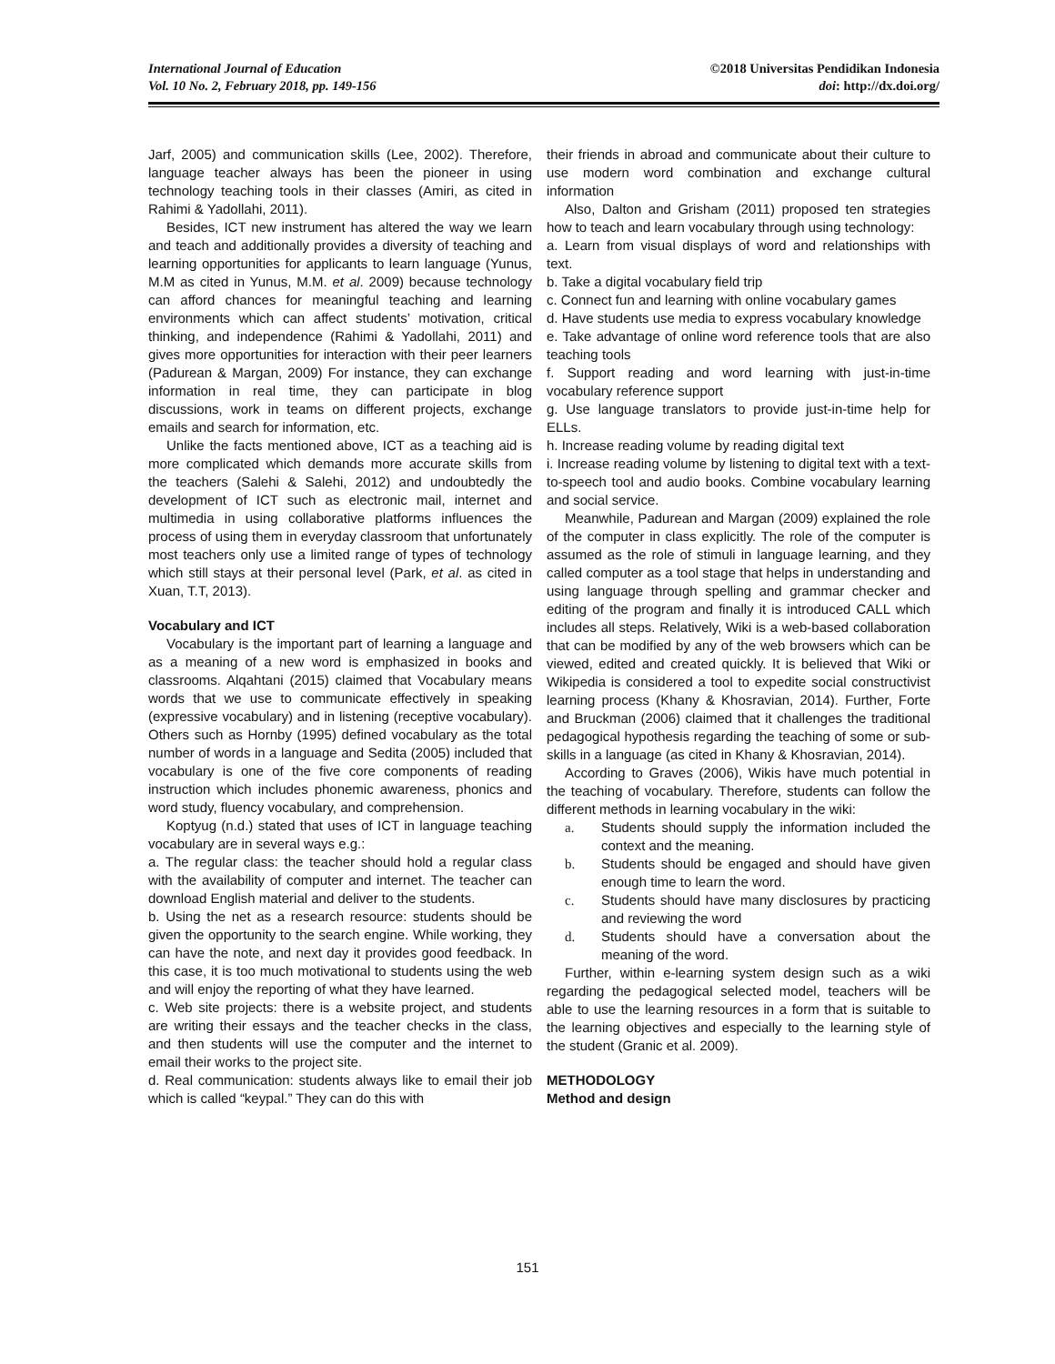International Journal of Education
Vol. 10 No. 2, February 2018, pp. 149-156
©2018 Universitas Pendidikan Indonesia
doi: http://dx.doi.org/
Jarf, 2005) and communication skills (Lee, 2002). Therefore, language teacher always has been the pioneer in using technology teaching tools in their classes (Amiri, as cited in Rahimi & Yadollahi, 2011).
Besides, ICT new instrument has altered the way we learn and teach and additionally provides a diversity of teaching and learning opportunities for applicants to learn language (Yunus, M.M as cited in Yunus, M.M. et al. 2009) because technology can afford chances for meaningful teaching and learning environments which can affect students’ motivation, critical thinking, and independence (Rahimi & Yadollahi, 2011) and gives more opportunities for interaction with their peer learners (Padurean & Margan, 2009) For instance, they can exchange information in real time, they can participate in blog discussions, work in teams on different projects, exchange emails and search for information, etc.
Unlike the facts mentioned above, ICT as a teaching aid is more complicated which demands more accurate skills from the teachers (Salehi & Salehi, 2012) and undoubtedly the development of ICT such as electronic mail, internet and multimedia in using collaborative platforms influences the process of using them in everyday classroom that unfortunately most teachers only use a limited range of types of technology which still stays at their personal level (Park, et al. as cited in Xuan, T.T, 2013).
Vocabulary and ICT
Vocabulary is the important part of learning a language and as a meaning of a new word is emphasized in books and classrooms. Alqahtani (2015) claimed that Vocabulary means words that we use to communicate effectively in speaking (expressive vocabulary) and in listening (receptive vocabulary). Others such as Hornby (1995) defined vocabulary as the total number of words in a language and Sedita (2005) included that vocabulary is one of the five core components of reading instruction which includes phonemic awareness, phonics and word study, fluency vocabulary, and comprehension.
Koptyug (n.d.) stated that uses of ICT in language teaching vocabulary are in several ways e.g.:
a. The regular class: the teacher should hold a regular class with the availability of computer and internet. The teacher can download English material and deliver to the students.
b. Using the net as a research resource: students should be given the opportunity to the search engine. While working, they can have the note, and next day it provides good feedback. In this case, it is too much motivational to students using the web and will enjoy the reporting of what they have learned.
c. Web site projects: there is a website project, and students are writing their essays and the teacher checks in the class, and then students will use the computer and the internet to email their works to the project site.
d. Real communication: students always like to email their job which is called “keypal.” They can do this with
their friends in abroad and communicate about their culture to use modern word combination and exchange cultural information
Also, Dalton and Grisham (2011) proposed ten strategies how to teach and learn vocabulary through using technology:
a. Learn from visual displays of word and relationships with text.
b. Take a digital vocabulary field trip
c. Connect fun and learning with online vocabulary games
d. Have students use media to express vocabulary knowledge
e. Take advantage of online word reference tools that are also teaching tools
f. Support reading and word learning with just-in-time vocabulary reference support
g. Use language translators to provide just-in-time help for ELLs.
h. Increase reading volume by reading digital text
i. Increase reading volume by listening to digital text with a text-to-speech tool and audio books. Combine vocabulary learning and social service.
Meanwhile, Padurean and Margan (2009) explained the role of the computer in class explicitly. The role of the computer is assumed as the role of stimuli in language learning, and they called computer as a tool stage that helps in understanding and using language through spelling and grammar checker and editing of the program and finally it is introduced CALL which includes all steps. Relatively, Wiki is a web-based collaboration that can be modified by any of the web browsers which can be viewed, edited and created quickly. It is believed that Wiki or Wikipedia is considered a tool to expedite social constructivist learning process (Khany & Khosravian, 2014). Further, Forte and Bruckman (2006) claimed that it challenges the traditional pedagogical hypothesis regarding the teaching of some or sub-skills in a language (as cited in Khany & Khosravian, 2014).
According to Graves (2006), Wikis have much potential in the teaching of vocabulary. Therefore, students can follow the different methods in learning vocabulary in the wiki:
a. Students should supply the information included the context and the meaning.
b. Students should be engaged and should have given enough time to learn the word.
c. Students should have many disclosures by practicing and reviewing the word
d. Students should have a conversation about the meaning of the word.
Further, within e-learning system design such as a wiki regarding the pedagogical selected model, teachers will be able to use the learning resources in a form that is suitable to the learning objectives and especially to the learning style of the student (Granic et al. 2009).
METHODOLOGY
Method and design
151